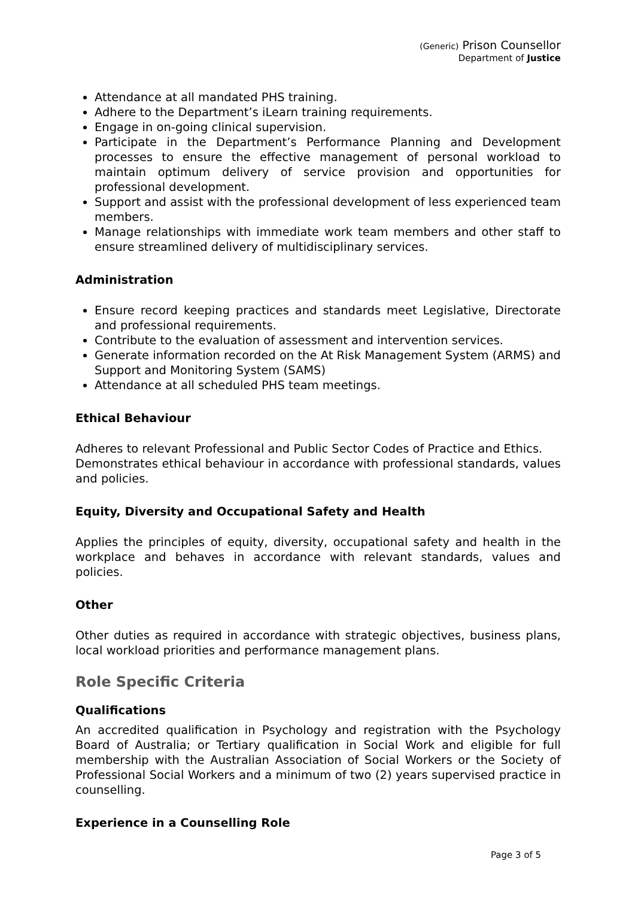(Generic) Prison Counsellor
Department of Justice
Attendance at all mandated PHS training.
Adhere to the Department’s iLearn training requirements.
Engage in on-going clinical supervision.
Participate in the Department’s Performance Planning and Development processes to ensure the effective management of personal workload to maintain optimum delivery of service provision and opportunities for professional development.
Support and assist with the professional development of less experienced team members.
Manage relationships with immediate work team members and other staff to ensure streamlined delivery of multidisciplinary services.
Administration
Ensure record keeping practices and standards meet Legislative, Directorate and professional requirements.
Contribute to the evaluation of assessment and intervention services.
Generate information recorded on the At Risk Management System (ARMS) and Support and Monitoring System (SAMS)
Attendance at all scheduled PHS team meetings.
Ethical Behaviour
Adheres to relevant Professional and Public Sector Codes of Practice and Ethics.
Demonstrates ethical behaviour in accordance with professional standards, values and policies.
Equity, Diversity and Occupational Safety and Health
Applies the principles of equity, diversity, occupational safety and health in the workplace and behaves in accordance with relevant standards, values and policies.
Other
Other duties as required in accordance with strategic objectives, business plans, local workload priorities and performance management plans.
Role Specific Criteria
Qualifications
An accredited qualification in Psychology and registration with the Psychology Board of Australia; or Tertiary qualification in Social Work and eligible for full membership with the Australian Association of Social Workers or the Society of Professional Social Workers and a minimum of two (2) years supervised practice in counselling.
Experience in a Counselling Role
Page 3 of 5